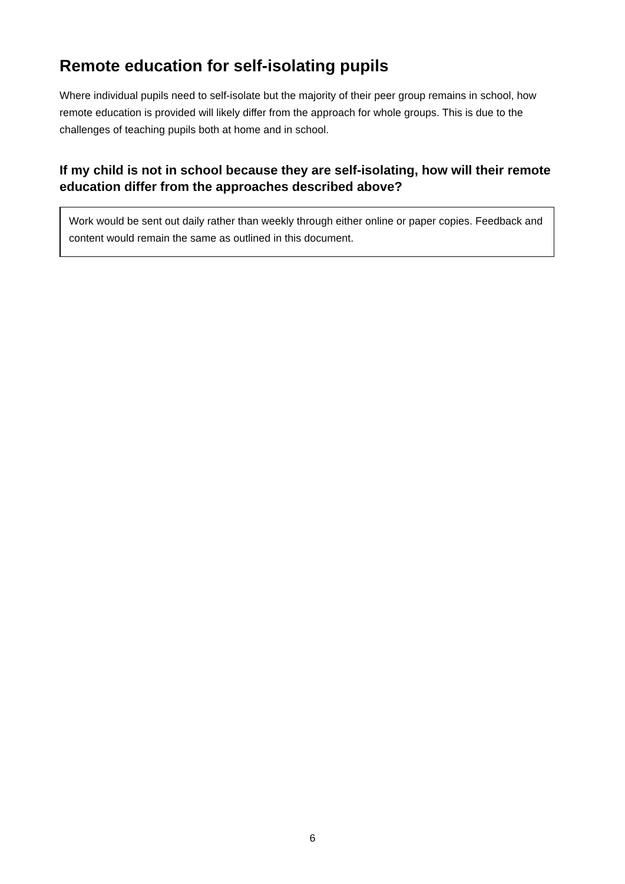Remote education for self-isolating pupils
Where individual pupils need to self-isolate but the majority of their peer group remains in school, how remote education is provided will likely differ from the approach for whole groups. This is due to the challenges of teaching pupils both at home and in school.
If my child is not in school because they are self-isolating, how will their remote education differ from the approaches described above?
Work would be sent out daily rather than weekly through either online or paper copies. Feedback and content would remain the same as outlined in this document.
6